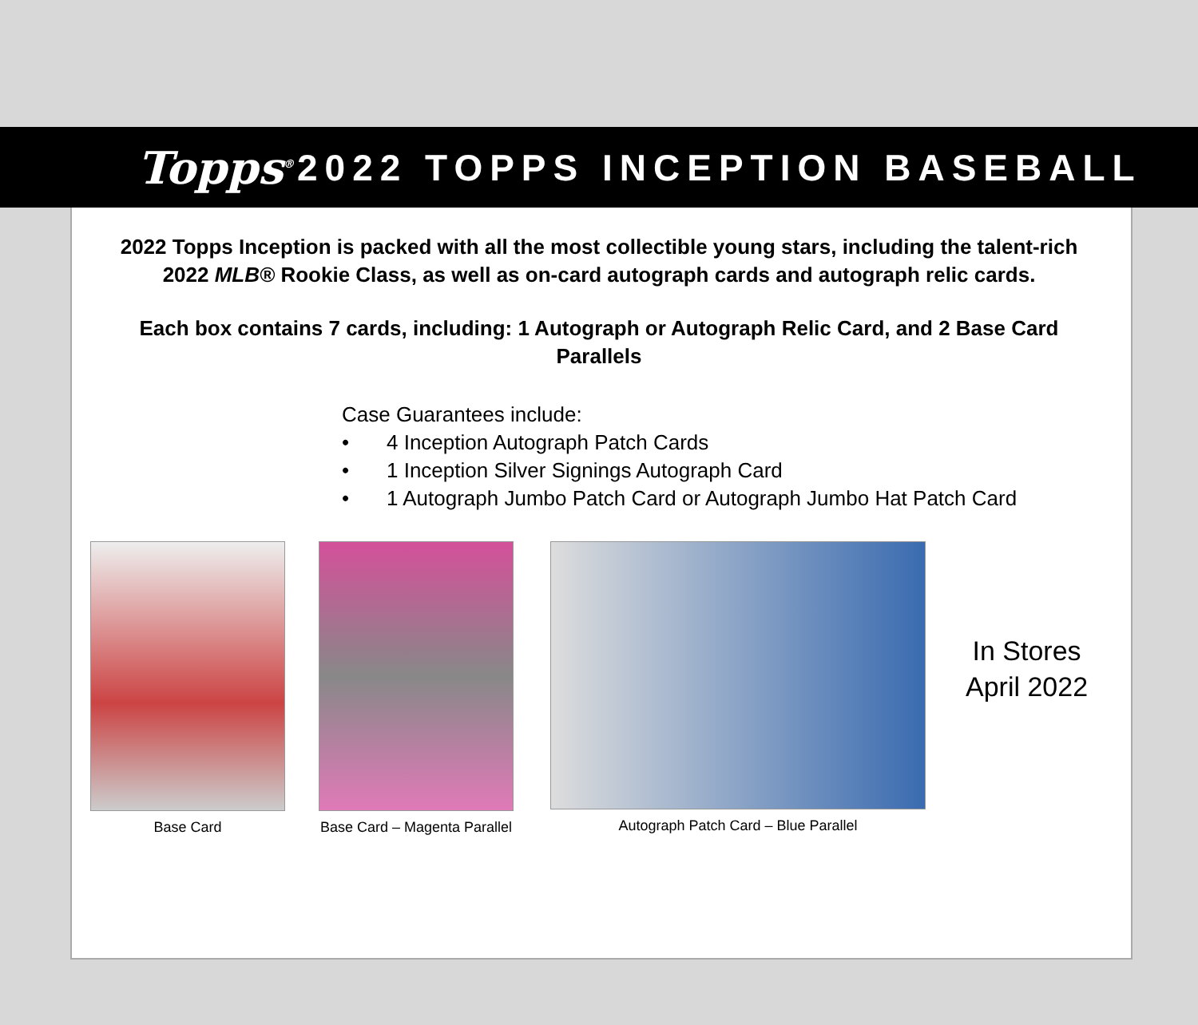Topps<sup>®</sup>
2022 TOPPS INCEPTION BASEBALL
2022 Topps Inception is packed with all the most collectible young stars, including the talent-rich 2022 MLB® Rookie Class, as well as on-card autograph cards and autograph relic cards.
Each box contains 7 cards, including: 1 Autograph or Autograph Relic Card, and 2 Base Card Parallels
Case Guarantees include:
• 4 Inception Autograph Patch Cards
• 1 Inception Silver Signings Autograph Card
• 1 Autograph Jumbo Patch Card or Autograph Jumbo Hat Patch Card
Base Card Base Card – Magenta Parallel
Autograph Patch Card – Blue Parallel
In Stores
April 2022